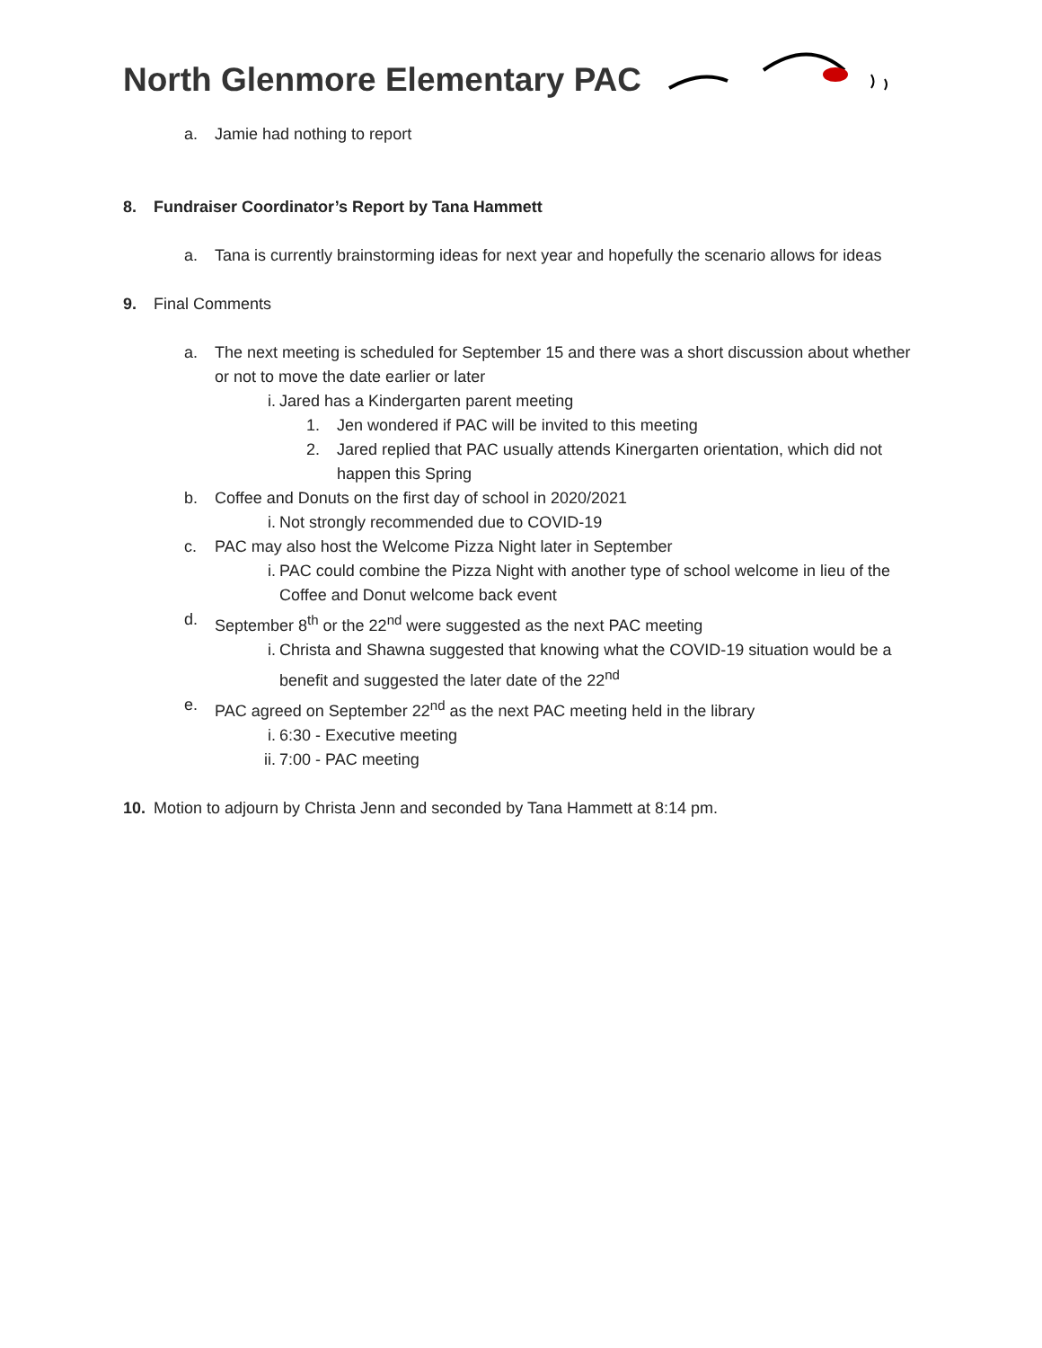North Glenmore Elementary PAC
a. Jamie had nothing to report
8. Fundraiser Coordinator’s Report by Tana Hammett
a. Tana is currently brainstorming ideas for next year and hopefully the scenario allows for ideas
9. Final Comments
a. The next meeting is scheduled for September 15 and there was a short discussion about whether or not to move the date earlier or later
i. Jared has a Kindergarten parent meeting
1. Jen wondered if PAC will be invited to this meeting
2. Jared replied that PAC usually attends Kinergarten orientation, which did not happen this Spring
b. Coffee and Donuts on the first day of school in 2020/2021
i. Not strongly recommended due to COVID-19
c. PAC may also host the Welcome Pizza Night later in September
i. PAC could combine the Pizza Night with another type of school welcome in lieu of the Coffee and Donut welcome back event
d. September 8<sup>th</sup> or the 22<sup>nd</sup> were suggested as the next PAC meeting
i. Christa and Shawna suggested that knowing what the COVID-19 situation would be a benefit and suggested the later date of the 22<sup>nd</sup>
e. PAC agreed on September 22<sup>nd</sup> as the next PAC meeting held in the library
i. 6:30 - Executive meeting
ii. 7:00 - PAC meeting
10. Motion to adjourn by Christa Jenn and seconded by Tana Hammett at 8:14 pm.